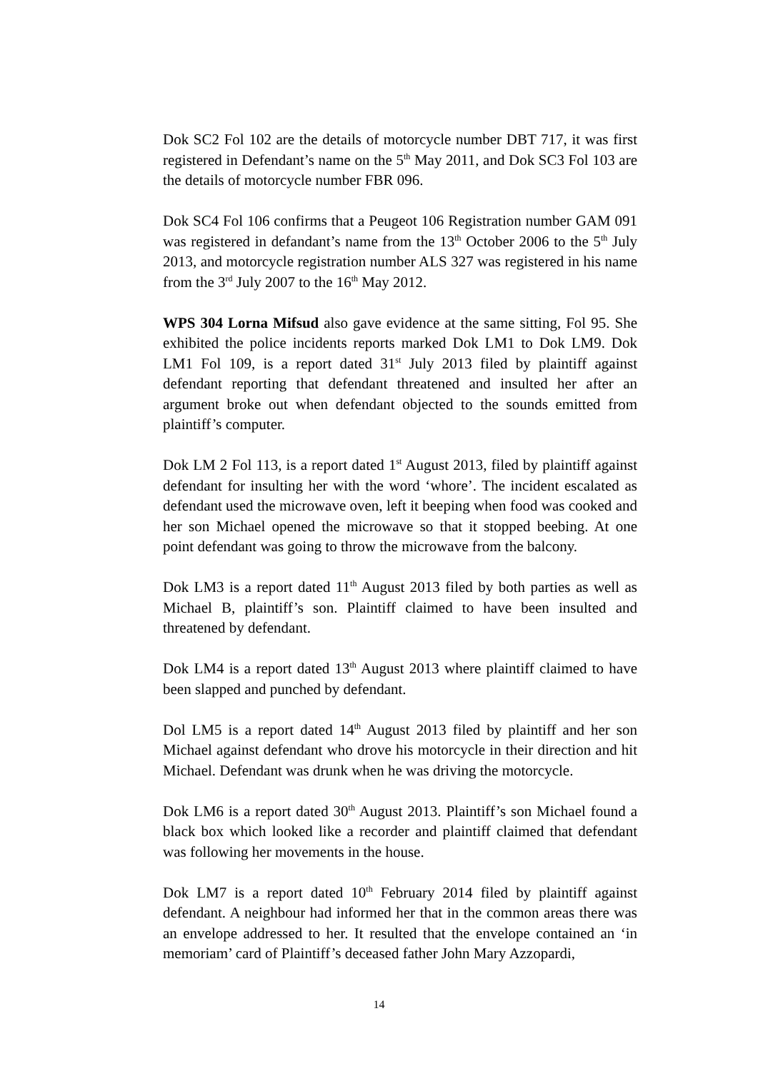Dok SC2 Fol 102 are the details of motorcycle number DBT 717, it was first registered in Defendant’s name on the 5<sup>th</sup> May 2011, and Dok SC3 Fol 103 are the details of motorcycle number FBR 096.
Dok SC4 Fol 106 confirms that a Peugeot 106 Registration number GAM 091 was registered in defandant’s name from the 13<sup>th</sup> October 2006 to the 5<sup>th</sup> July 2013, and motorcycle registration number ALS 327 was registered in his name from the 3<sup>rd</sup> July 2007 to the 16<sup>th</sup> May 2012.
WPS 304 Lorna Mifsud also gave evidence at the same sitting, Fol 95. She exhibited the police incidents reports marked Dok LM1 to Dok LM9. Dok LM1 Fol 109, is a report dated 31<sup>st</sup> July 2013 filed by plaintiff against defendant reporting that defendant threatened and insulted her after an argument broke out when defendant objected to the sounds emitted from plaintiff’s computer.
Dok LM 2 Fol 113, is a report dated 1<sup>st</sup> August 2013, filed by plaintiff against defendant for insulting her with the word ‘whore’. The incident escalated as defendant used the microwave oven, left it beeping when food was cooked and her son Michael opened the microwave so that it stopped beebing. At one point defendant was going to throw the microwave from the balcony.
Dok LM3 is a report dated 11<sup>th</sup> August 2013 filed by both parties as well as Michael B, plaintiff’s son. Plaintiff claimed to have been insulted and threatened by defendant.
Dok LM4 is a report dated 13<sup>th</sup> August 2013 where plaintiff claimed to have been slapped and punched by defendant.
Dol LM5 is a report dated 14<sup>th</sup> August 2013 filed by plaintiff and her son Michael against defendant who drove his motorcycle in their direction and hit Michael. Defendant was drunk when he was driving the motorcycle.
Dok LM6 is a report dated 30<sup>th</sup> August 2013. Plaintiff’s son Michael found a black box which looked like a recorder and plaintiff claimed that defendant was following her movements in the house.
Dok LM7 is a report dated 10<sup>th</sup> February 2014 filed by plaintiff against defendant. A neighbour had informed her that in the common areas there was an envelope addressed to her. It resulted that the envelope contained an ‘in memoriam’ card of Plaintiff’s deceased father John Mary Azzopardi,
14